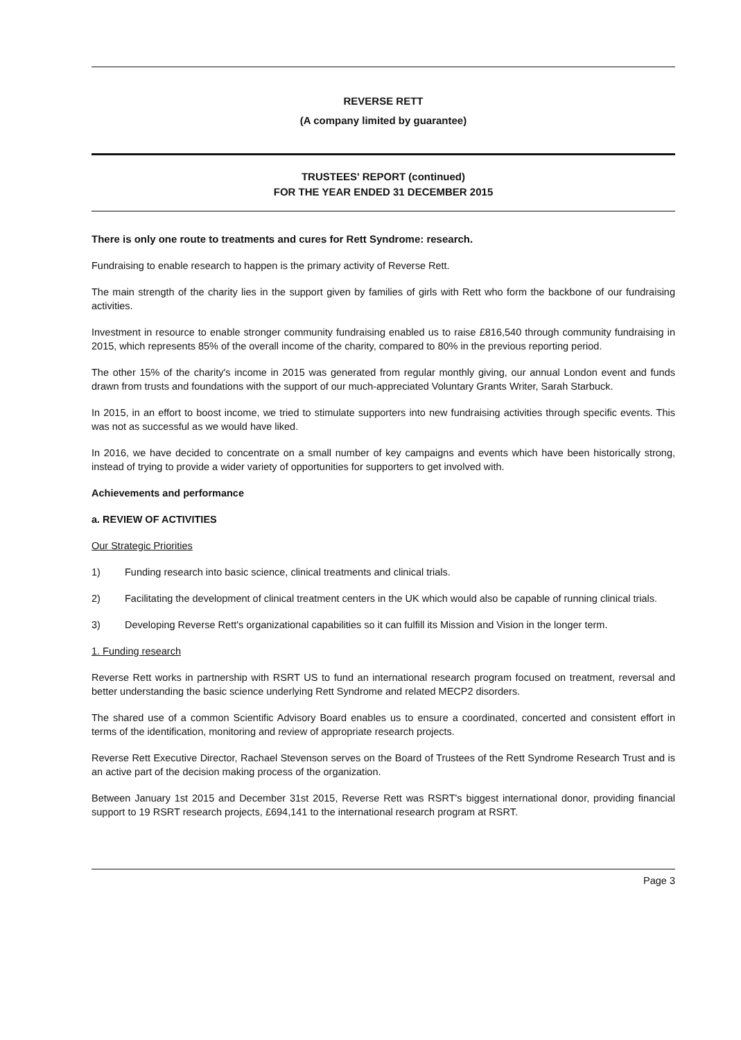REVERSE RETT
(A company limited by guarantee)
TRUSTEES' REPORT (continued)
FOR THE YEAR ENDED 31 DECEMBER 2015
There is only one route to treatments and cures for Rett Syndrome: research.
Fundraising to enable research to happen is the primary activity of Reverse Rett.
The main strength of the charity lies in the support given by families of girls with Rett who form the backbone of our fundraising activities.
Investment in resource to enable stronger community fundraising enabled us to raise £816,540 through community fundraising in 2015, which represents 85% of the overall income of the charity, compared to 80% in the previous reporting period.
The other 15% of the charity's income in 2015 was generated from regular monthly giving, our annual London event and funds drawn from trusts and foundations with the support of our much-appreciated Voluntary Grants Writer, Sarah Starbuck.
In 2015, in an effort to boost income, we tried to stimulate supporters into new fundraising activities through specific events. This was not as successful as we would have liked.
In 2016, we have decided to concentrate on a small number of key campaigns and events which have been historically strong, instead of trying to provide a wider variety of opportunities for supporters to get involved with.
Achievements and performance
a. REVIEW OF ACTIVITIES
Our Strategic Priorities
1) Funding research into basic science, clinical treatments and clinical trials.
2) Facilitating the development of clinical treatment centers in the UK which would also be capable of running clinical trials.
3) Developing Reverse Rett's organizational capabilities so it can fulfill its Mission and Vision in the longer term.
1. Funding research
Reverse Rett works in partnership with RSRT US to fund an international research program focused on treatment, reversal and better understanding the basic science underlying Rett Syndrome and related MECP2 disorders.
The shared use of a common Scientific Advisory Board enables us to ensure a coordinated, concerted and consistent effort in terms of the identification, monitoring and review of appropriate research projects.
Reverse Rett Executive Director, Rachael Stevenson serves on the Board of Trustees of the Rett Syndrome Research Trust and is an active part of the decision making process of the organization.
Between January 1st 2015 and December 31st 2015, Reverse Rett was RSRT's biggest international donor, providing financial support to 19 RSRT research projects, £694,141 to the international research program at RSRT.
Page 3